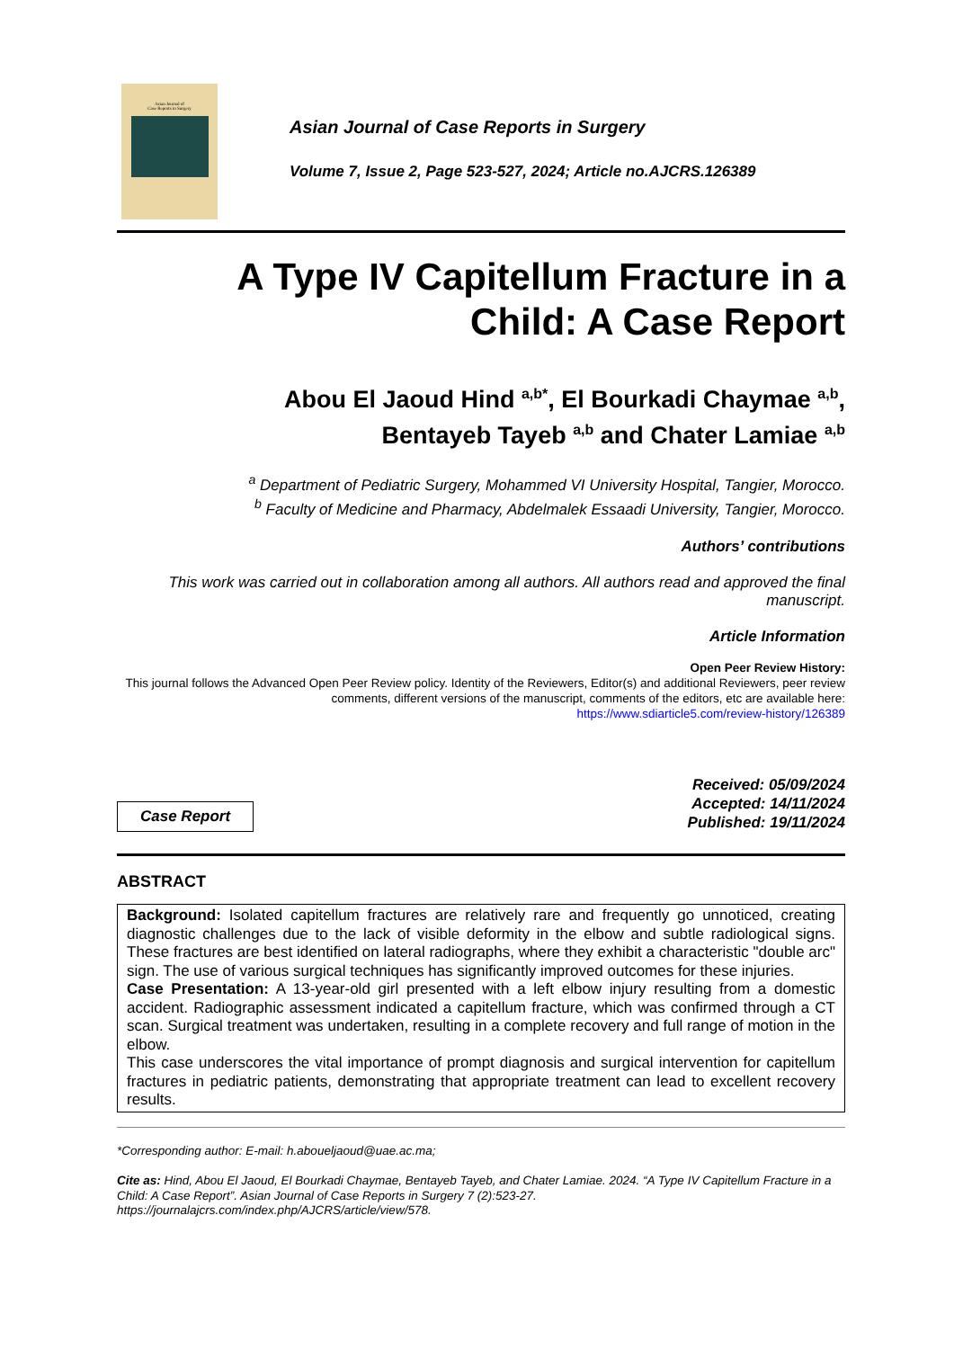Asian Journal of
Case Reports in Surgery
Asian Journal of Case Reports in Surgery
Volume 7, Issue 2, Page 523-527, 2024; Article no.AJCRS.126389
A Type IV Capitellum Fracture in a
Child: A Case Report
Abou El Jaoud Hind <sup>a,b*</sup>, El Bourkadi Chaymae <sup>a,b</sup>,
Bentayeb Tayeb <sup>a,b</sup> and Chater Lamiae <sup>a,b</sup>
<sup>a</sup> Department of Pediatric Surgery, Mohammed VI University Hospital, Tangier, Morocco.
<sup>b</sup> Faculty of Medicine and Pharmacy, Abdelmalek Essaadi University, Tangier, Morocco.
Authors’ contributions
This work was carried out in collaboration among all authors. All authors read and approved the final manuscript.
Article Information
Open Peer Review History:
This journal follows the Advanced Open Peer Review policy. Identity of the Reviewers, Editor(s) and additional Reviewers, peer review comments, different versions of the manuscript, comments of the editors, etc are available here:
https://www.sdiarticle5.com/review-history/126389
Case Report
Received: 05/09/2024
Accepted: 14/11/2024
Published: 19/11/2024
ABSTRACT
Background: Isolated capitellum fractures are relatively rare and frequently go unnoticed, creating diagnostic challenges due to the lack of visible deformity in the elbow and subtle radiological signs. These fractures are best identified on lateral radiographs, where they exhibit a characteristic "double arc" sign. The use of various surgical techniques has significantly improved outcomes for these injuries.
Case Presentation: A 13-year-old girl presented with a left elbow injury resulting from a domestic accident. Radiographic assessment indicated a capitellum fracture, which was confirmed through a CT scan. Surgical treatment was undertaken, resulting in a complete recovery and full range of motion in the elbow.
This case underscores the vital importance of prompt diagnosis and surgical intervention for capitellum fractures in pediatric patients, demonstrating that appropriate treatment can lead to excellent recovery results.
*Corresponding author: E-mail: h.aboueljaoud@uae.ac.ma;
Cite as: Hind, Abou El Jaoud, El Bourkadi Chaymae, Bentayeb Tayeb, and Chater Lamiae. 2024. “A Type IV Capitellum Fracture in a Child: A Case Report”. Asian Journal of Case Reports in Surgery 7 (2):523-27. https://journalajcrs.com/index.php/AJCRS/article/view/578.